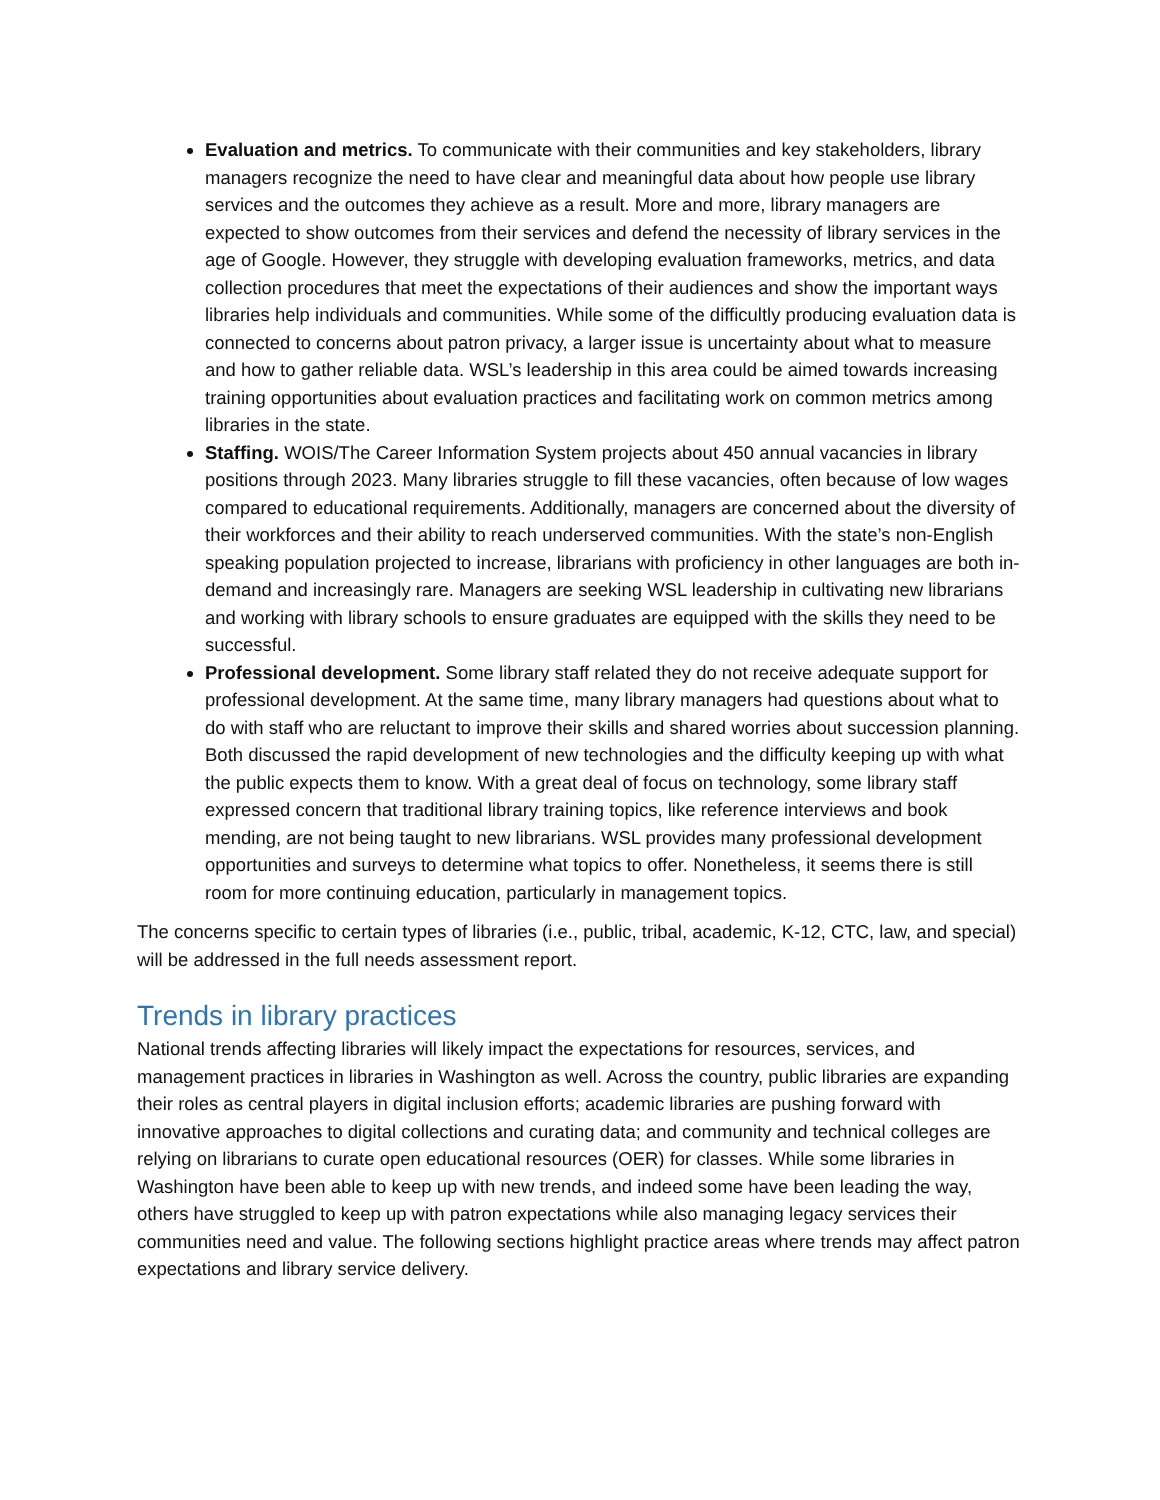Evaluation and metrics. To communicate with their communities and key stakeholders, library managers recognize the need to have clear and meaningful data about how people use library services and the outcomes they achieve as a result. More and more, library managers are expected to show outcomes from their services and defend the necessity of library services in the age of Google. However, they struggle with developing evaluation frameworks, metrics, and data collection procedures that meet the expectations of their audiences and show the important ways libraries help individuals and communities. While some of the difficultly producing evaluation data is connected to concerns about patron privacy, a larger issue is uncertainty about what to measure and how to gather reliable data. WSL’s leadership in this area could be aimed towards increasing training opportunities about evaluation practices and facilitating work on common metrics among libraries in the state.
Staffing. WOIS/The Career Information System projects about 450 annual vacancies in library positions through 2023. Many libraries struggle to fill these vacancies, often because of low wages compared to educational requirements. Additionally, managers are concerned about the diversity of their workforces and their ability to reach underserved communities. With the state’s non-English speaking population projected to increase, librarians with proficiency in other languages are both in-demand and increasingly rare. Managers are seeking WSL leadership in cultivating new librarians and working with library schools to ensure graduates are equipped with the skills they need to be successful.
Professional development. Some library staff related they do not receive adequate support for professional development. At the same time, many library managers had questions about what to do with staff who are reluctant to improve their skills and shared worries about succession planning. Both discussed the rapid development of new technologies and the difficulty keeping up with what the public expects them to know. With a great deal of focus on technology, some library staff expressed concern that traditional library training topics, like reference interviews and book mending, are not being taught to new librarians. WSL provides many professional development opportunities and surveys to determine what topics to offer. Nonetheless, it seems there is still room for more continuing education, particularly in management topics.
The concerns specific to certain types of libraries (i.e., public, tribal, academic, K-12, CTC, law, and special) will be addressed in the full needs assessment report.
Trends in library practices
National trends affecting libraries will likely impact the expectations for resources, services, and management practices in libraries in Washington as well. Across the country, public libraries are expanding their roles as central players in digital inclusion efforts; academic libraries are pushing forward with innovative approaches to digital collections and curating data; and community and technical colleges are relying on librarians to curate open educational resources (OER) for classes. While some libraries in Washington have been able to keep up with new trends, and indeed some have been leading the way, others have struggled to keep up with patron expectations while also managing legacy services their communities need and value. The following sections highlight practice areas where trends may affect patron expectations and library service delivery.